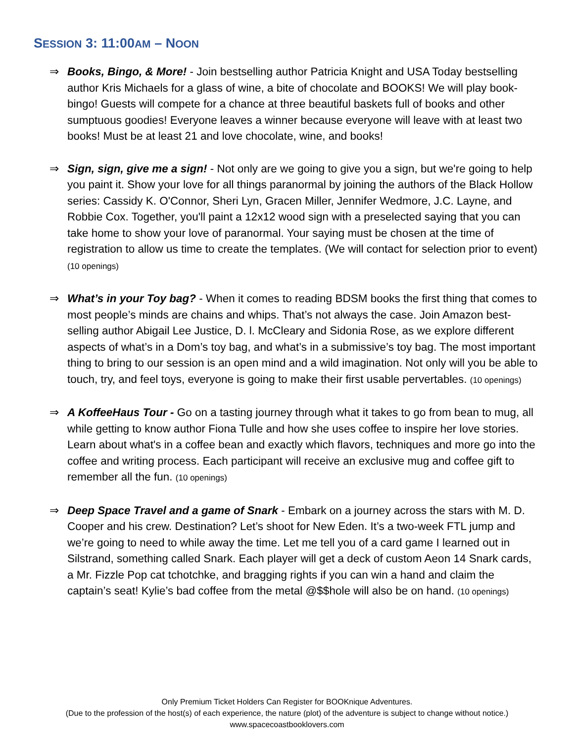SESSION 3: 11:00AM – NOON
⇒ Books, Bingo, & More! - Join bestselling author Patricia Knight and USA Today bestselling author Kris Michaels for a glass of wine, a bite of chocolate and BOOKS! We will play book-bingo! Guests will compete for a chance at three beautiful baskets full of books and other sumptuous goodies! Everyone leaves a winner because everyone will leave with at least two books! Must be at least 21 and love chocolate, wine, and books!
⇒ Sign, sign, give me a sign! - Not only are we going to give you a sign, but we're going to help you paint it. Show your love for all things paranormal by joining the authors of the Black Hollow series: Cassidy K. O'Connor, Sheri Lyn, Gracen Miller, Jennifer Wedmore, J.C. Layne, and Robbie Cox. Together, you'll paint a 12x12 wood sign with a preselected saying that you can take home to show your love of paranormal. Your saying must be chosen at the time of registration to allow us time to create the templates. (We will contact for selection prior to event) (10 openings)
⇒ What’s in your Toy bag? - When it comes to reading BDSM books the first thing that comes to most people’s minds are chains and whips. That’s not always the case. Join Amazon best-selling author Abigail Lee Justice, D. l. McCleary and Sidonia Rose, as we explore different aspects of what’s in a Dom’s toy bag, and what’s in a submissive’s toy bag. The most important thing to bring to our session is an open mind and a wild imagination. Not only will you be able to touch, try, and feel toys, everyone is going to make their first usable pervertables. (10 openings)
⇒ A KoffeeHaus Tour - Go on a tasting journey through what it takes to go from bean to mug, all while getting to know author Fiona Tulle and how she uses coffee to inspire her love stories. Learn about what's in a coffee bean and exactly which flavors, techniques and more go into the coffee and writing process. Each participant will receive an exclusive mug and coffee gift to remember all the fun. (10 openings)
⇒ Deep Space Travel and a game of Snark - Embark on a journey across the stars with M. D. Cooper and his crew. Destination? Let’s shoot for New Eden. It’s a two-week FTL jump and we’re going to need to while away the time. Let me tell you of a card game I learned out in Silstrand, something called Snark. Each player will get a deck of custom Aeon 14 Snark cards, a Mr. Fizzle Pop cat tchotchke, and bragging rights if you can win a hand and claim the captain’s seat! Kylie’s bad coffee from the metal @$$hole will also be on hand. (10 openings)
Only Premium Ticket Holders Can Register for BOOKnique Adventures.
(Due to the profession of the host(s) of each experience, the nature (plot) of the adventure is subject to change without notice.)
www.spacecoastbooklovers.com